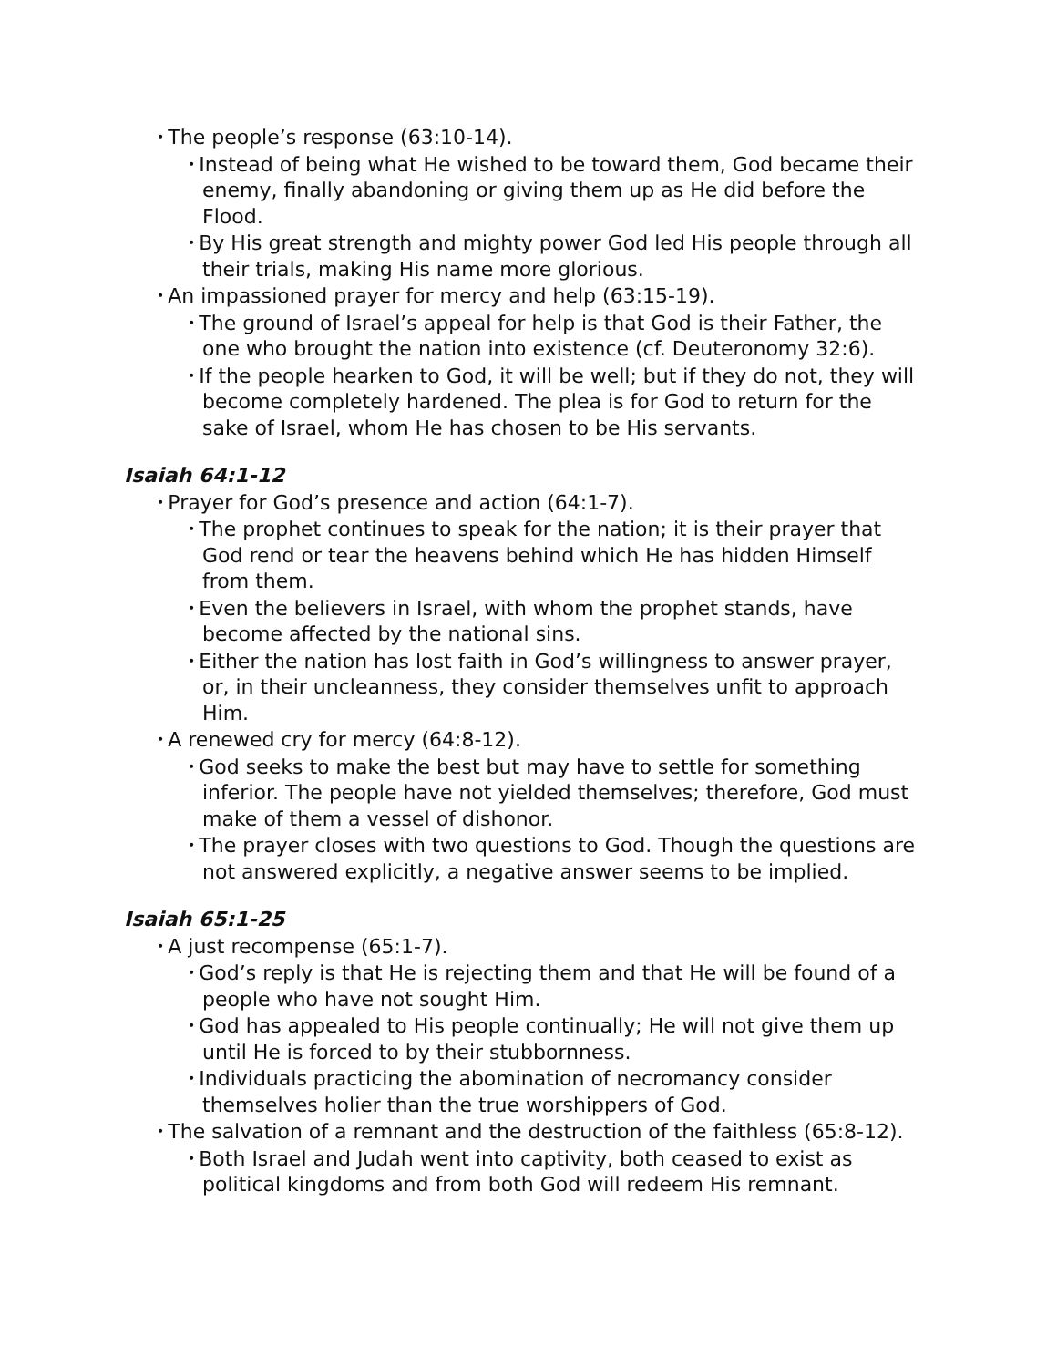• The people’s response (63:10-14).
• Instead of being what He wished to be toward them, God became their enemy, finally abandoning or giving them up as He did before the Flood.
• By His great strength and mighty power God led His people through all their trials, making His name more glorious.
• An impassioned prayer for mercy and help (63:15-19).
• The ground of Israel’s appeal for help is that God is their Father, the one who brought the nation into existence (cf. Deuteronomy 32:6).
• If the people hearken to God, it will be well; but if they do not, they will become completely hardened. The plea is for God to return for the sake of Israel, whom He has chosen to be His servants.
Isaiah 64:1-12
• Prayer for God’s presence and action (64:1-7).
• The prophet continues to speak for the nation; it is their prayer that God rend or tear the heavens behind which He has hidden Himself from them.
• Even the believers in Israel, with whom the prophet stands, have become affected by the national sins.
• Either the nation has lost faith in God’s willingness to answer prayer, or, in their uncleanness, they consider themselves unfit to approach Him.
• A renewed cry for mercy (64:8-12).
• God seeks to make the best but may have to settle for something inferior. The people have not yielded themselves; therefore, God must make of them a vessel of dishonor.
• The prayer closes with two questions to God. Though the questions are not answered explicitly, a negative answer seems to be implied.
Isaiah 65:1-25
• A just recompense (65:1-7).
• God’s reply is that He is rejecting them and that He will be found of a people who have not sought Him.
• God has appealed to His people continually; He will not give them up until He is forced to by their stubbornness.
• Individuals practicing the abomination of necromancy consider themselves holier than the true worshippers of God.
• The salvation of a remnant and the destruction of the faithless (65:8-12).
• Both Israel and Judah went into captivity, both ceased to exist as political kingdoms and from both God will redeem His remnant.